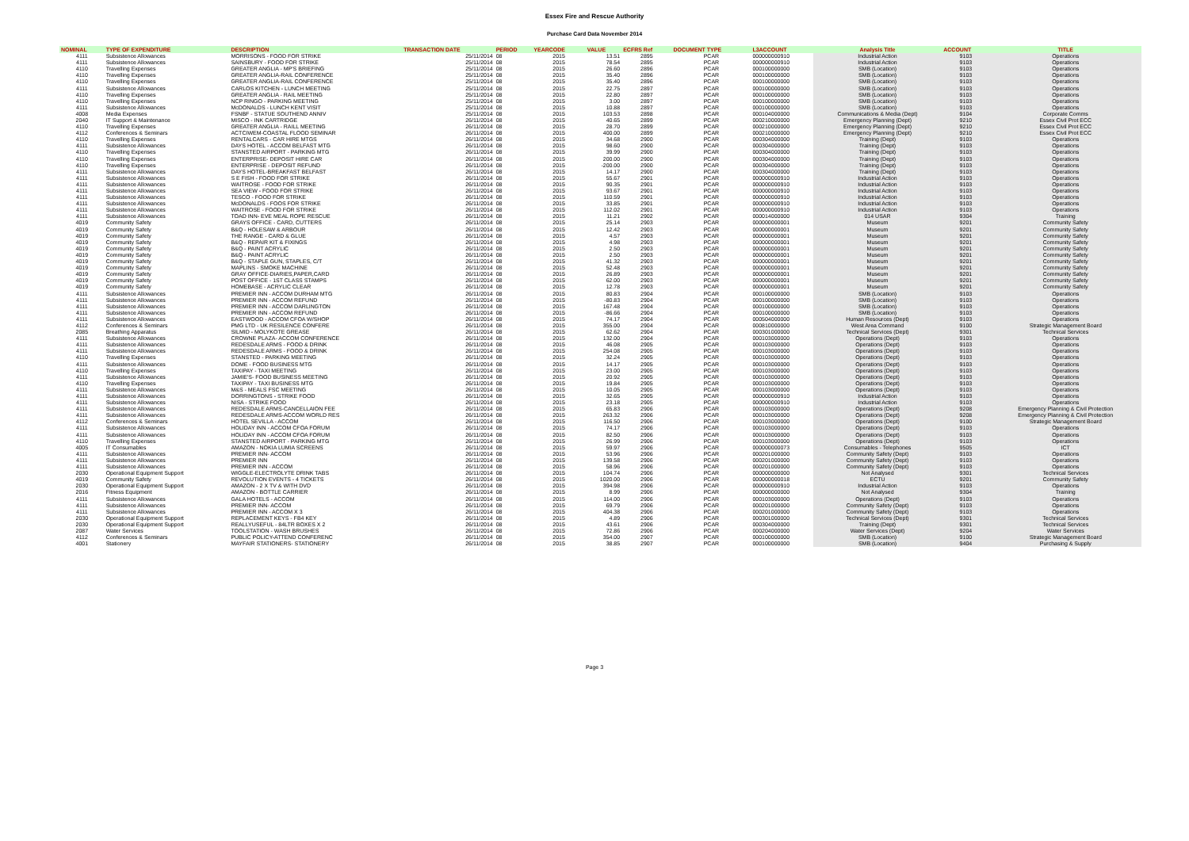Essex Fire and Rescue Authority
Purchase Card Data November 2014
| NOMINAL | TYPE OF EXPENDITURE | DESCRIPTION | TRANSACTION DATE | PERIOD | YEARCODE | VALUE | ECFRS Ref | DOCUMENT TYPE | L3ACCOUNT | Analysis Title | ACCOUNT | TITLE |
| --- | --- | --- | --- | --- | --- | --- | --- | --- | --- | --- | --- | --- |
| 4111 | Subsistence Allowances | MORRISONS - FOOD FOR STRIKE | 25/11/2014 | 08 | 2015 | 13.51 | 2895 | PCAR | 000000000910 | Industrial Action | 9103 | Operations |
| 4111 | Subsistence Allowances | SAINSBURY - FOOD FOR STRIKE | 25/11/2014 | 08 | 2015 | 78.54 | 2895 | PCAR | 000000000910 | Industrial Action | 9103 | Operations |
| 4110 | Travelling Expenses | GREATER ANGLIA - MP'S BRIEFING | 25/11/2014 | 08 | 2015 | 26.60 | 2896 | PCAR | 000100000000 | SMB (Location) | 9103 | Operations |
| 4110 | Travelling Expenses | GREATER ANGLIA-RAIL CONFERENCE | 25/11/2014 | 08 | 2015 | 35.40 | 2896 | PCAR | 000100000000 | SMB (Location) | 9103 | Operations |
| 4110 | Travelling Expenses | GREATER ANGLIA-RAIL CONFERENCE | 25/11/2014 | 08 | 2015 | 35.40 | 2896 | PCAR | 000100000000 | SMB (Location) | 9103 | Operations |
| 4111 | Subsistence Allowances | CARLOS KITCHEN - LUNCH MEETING | 25/11/2014 | 08 | 2015 | 22.75 | 2897 | PCAR | 000100000000 | SMB (Location) | 9103 | Operations |
| 4110 | Travelling Expenses | GREATER ANGLIA - RAIL MEETING | 25/11/2014 | 08 | 2015 | 22.80 | 2897 | PCAR | 000100000000 | SMB (Location) | 9103 | Operations |
| 4110 | Travelling Expenses | NCP RINGO - PARKING MEETING | 25/11/2014 | 08 | 2015 | 3.00 | 2897 | PCAR | 000100000000 | SMB (Location) | 9103 | Operations |
| 4111 | Subsistence Allowances | McDONALDS - LUNCH KENT VISIT | 25/11/2014 | 08 | 2015 | 10.88 | 2897 | PCAR | 000100000000 | SMB (Location) | 9103 | Operations |
| 4008 | Media Expenses | FSNBF - STATUE SOUTHEND ANNIV | 25/11/2014 | 08 | 2015 | 103.53 | 2898 | PCAR | 000104000000 | Communications & Media (Dept) | 9104 | Corporate Comms |
| 2040 | IT Support & Maintenance | MISCO - INK CARTRIDGE | 26/11/2014 | 08 | 2015 | 40.65 | 2899 | PCAR | 000210000000 | Emergency Planning (Dept) | 9210 | Essex Civil Prot ECC |
| 4110 | Travelling Expenses | GREATER ANGLIA - RAILL MEETING | 26/11/2014 | 08 | 2015 | 28.70 | 2899 | PCAR | 000210000000 | Emergency Planning (Dept) | 9210 | Essex Civil Prot ECC |
| 4112 | Conferences & Seminars | ACTCIWEM-COASTAL FLOOD SEMINAR | 26/11/2014 | 08 | 2015 | 400.00 | 2899 | PCAR | 000210000000 | Emergency Planning (Dept) | 9210 | Essex Civil Prot ECC |
| 4110 | Travelling Expenses | RENTALCARS - CAR HIRE MTGS | 26/11/2014 | 08 | 2015 | 34.68 | 2900 | PCAR | 000304000000 | Training (Dept) | 9103 | Operations |
| 4111 | Subsistence Allowances | DAYS HOTEL - ACCOM BELFAST MTG | 26/11/2014 | 08 | 2015 | 98.60 | 2900 | PCAR | 000304000000 | Training (Dept) | 9103 | Operations |
| 4110 | Travelling Expenses | STANSTED AIRPORT - PARKING MTG | 26/11/2014 | 08 | 2015 | 39.99 | 2900 | PCAR | 000304000000 | Training (Dept) | 9103 | Operations |
| 4110 | Travelling Expenses | ENTERPRISE- DEPOSIT HIRE CAR | 26/11/2014 | 08 | 2015 | 200.00 | 2900 | PCAR | 000304000000 | Training (Dept) | 9103 | Operations |
| 4110 | Travelling Expenses | ENTERPRISE - DEPOSIT REFUND | 26/11/2014 | 08 | 2015 | -200.00 | 2900 | PCAR | 000304000000 | Training (Dept) | 9103 | Operations |
| 4111 | Subsistence Allowances | DAYS HOTEL-BREAKFAST BELFAST | 26/11/2014 | 08 | 2015 | 14.17 | 2900 | PCAR | 000304000000 | Training (Dept) | 9103 | Operations |
| 4111 | Subsistence Allowances | S E FISH - FOOD FOR STRIKE | 26/11/2014 | 08 | 2015 | 55.67 | 2901 | PCAR | 000000000910 | Industrial Action | 9103 | Operations |
| 4111 | Subsistence Allowances | WAITROSE - FOOD FOR STRIKE | 26/11/2014 | 08 | 2015 | 90.35 | 2901 | PCAR | 000000000910 | Industrial Action | 9103 | Operations |
| 4111 | Subsistence Allowances | SEA VIEW - FOOD FOR STRIKE | 26/11/2014 | 08 | 2015 | 93.67 | 2901 | PCAR | 000000000910 | Industrial Action | 9103 | Operations |
| 4111 | Subsistence Allowances | TESCO - FOOD FOR STRIKE | 26/11/2014 | 08 | 2015 | 110.59 | 2901 | PCAR | 000000000910 | Industrial Action | 9103 | Operations |
| 4111 | Subsistence Allowances | McDONALDS - FOOS FOR STRIKE | 26/11/2014 | 08 | 2015 | 33.85 | 2901 | PCAR | 000000000910 | Industrial Action | 9103 | Operations |
| 4111 | Subsistence Allowances | WAITROSE - FOOD FOR STRIKE | 26/11/2014 | 08 | 2015 | 112.02 | 2901 | PCAR | 000000000910 | Industrial Action | 9103 | Operations |
| 4111 | Subsistence Allowances | TOAD INN- EVE MEAL ROPE RESCUE | 26/11/2014 | 08 | 2015 | 11.21 | 2902 | PCAR | 000014000000 | 014 USAR | 9304 | Training |
| 4019 | Community Safety | GRAYS OFFICE - CARD, CUTTERS | 26/11/2014 | 08 | 2015 | 25.14 | 2903 | PCAR | 000000000001 | Museum | 9201 | Community Safety |
| 4019 | Community Safety | B&Q - HOLESAW & ARBOUR | 26/11/2014 | 08 | 2015 | 12.42 | 2903 | PCAR | 000000000001 | Museum | 9201 | Community Safety |
| 4019 | Community Safety | THE RANGE - CARD & GLUE | 26/11/2014 | 08 | 2015 | 4.57 | 2903 | PCAR | 000000000001 | Museum | 9201 | Community Safety |
| 4019 | Community Safety | B&Q - REPAIR KIT & FIXINGS | 26/11/2014 | 08 | 2015 | 4.98 | 2903 | PCAR | 000000000001 | Museum | 9201 | Community Safety |
| 4019 | Community Safety | B&Q - PAINT ACRYLIC | 26/11/2014 | 08 | 2015 | 2.50 | 2903 | PCAR | 000000000001 | Museum | 9201 | Community Safety |
| 4019 | Community Safety | B&Q - PAINT ACRYLIC | 26/11/2014 | 08 | 2015 | 2.50 | 2903 | PCAR | 000000000001 | Museum | 9201 | Community Safety |
| 4019 | Community Safety | B&Q - STAPLE GUN, STAPLES, C/T | 26/11/2014 | 08 | 2015 | 41.32 | 2903 | PCAR | 000000000001 | Museum | 9201 | Community Safety |
| 4019 | Community Safety | MAPLINS - SMOKE MACHINE | 26/11/2014 | 08 | 2015 | 52.48 | 2903 | PCAR | 000000000001 | Museum | 9201 | Community Safety |
| 4019 | Community Safety | GRAY OFFICE-DIARIES,PAPER,CARD | 26/11/2014 | 08 | 2015 | 26.89 | 2903 | PCAR | 000000000001 | Museum | 9201 | Community Safety |
| 4019 | Community Safety | POST OFFICE - 1ST CLASS STAMPS | 26/11/2014 | 08 | 2015 | 62.00 | 2903 | PCAR | 000000000001 | Museum | 9201 | Community Safety |
| 4019 | Community Safety | HOMEBASE - ACRYLIC CLEAR | 26/11/2014 | 08 | 2015 | 12.78 | 2903 | PCAR | 000000000001 | Museum | 9201 | Community Safety |
| 4111 | Subsistence Allowances | PREMIER INN - ACCOM DURHAM MTG | 26/11/2014 | 08 | 2015 | 80.83 | 2904 | PCAR | 000100000000 | SMB (Location) | 9103 | Operations |
| 4111 | Subsistence Allowances | PREMIER INN - ACCOM REFUND | 26/11/2014 | 08 | 2015 | -80.83 | 2904 | PCAR | 000100000000 | SMB (Location) | 9103 | Operations |
| 4111 | Subsistence Allowances | PREMIER INN - ACCOM DARLINGTON | 26/11/2014 | 08 | 2015 | 167.48 | 2904 | PCAR | 000100000000 | SMB (Location) | 9103 | Operations |
| 4111 | Subsistence Allowances | PREMIER INN - ACCOM REFUND | 26/11/2014 | 08 | 2015 | -86.66 | 2904 | PCAR | 000100000000 | SMB (Location) | 9103 | Operations |
| 4111 | Subsistence Allowances | EASTWOOD - ACCOM CFOA W/SHOP | 26/11/2014 | 08 | 2015 | 74.17 | 2904 | PCAR | 000504000000 | Human Resources (Dept) | 9103 | Operations |
| 4112 | Conferences & Seminars | PMG LTD - UK RESILENCE CONFERE | 26/11/2014 | 08 | 2015 | 355.00 | 2904 | PCAR | 000810000000 | West Area Command | 9100 | Strategic Management Board |
| 2085 | Breathing Apparatus | SILMID - MOLYKOTE GREASE | 26/11/2014 | 08 | 2015 | 62.62 | 2904 | PCAR | 000301000000 | Technical Services (Dept) | 9301 | Technical Services |
| 4111 | Subsistence Allowances | CROWNE PLAZA- ACCOM CONFERENCE | 26/11/2014 | 08 | 2015 | 132.00 | 2904 | PCAR | 000103000000 | Operations (Dept) | 9103 | Operations |
| 4111 | Subsistence Allowances | REDESDALE ARMS - FOOD & DRINK | 26/11/2014 | 08 | 2015 | 46.08 | 2905 | PCAR | 000103000000 | Operations (Dept) | 9103 | Operations |
| 4111 | Subsistence Allowances | REDESDALE ARMS - FOOD & DRINK | 26/11/2014 | 08 | 2015 | 254.08 | 2905 | PCAR | 000103000000 | Operations (Dept) | 9103 | Operations |
| 4110 | Travelling Expenses | STANSTED - PARKING MEETING | 26/11/2014 | 08 | 2015 | 32.24 | 2905 | PCAR | 000103000000 | Operations (Dept) | 9103 | Operations |
| 4111 | Subsistence Allowances | DOME - FOOD BUSINESS MTG | 26/11/2014 | 08 | 2015 | 14.17 | 2905 | PCAR | 000103000000 | Operations (Dept) | 9103 | Operations |
| 4110 | Travelling Expenses | TAXIPAY - TAXI MEETING | 26/11/2014 | 08 | 2015 | 23.00 | 2905 | PCAR | 000103000000 | Operations (Dept) | 9103 | Operations |
| 4111 | Subsistence Allowances | JAMIE'S- FOOD BUSINESS MEETING | 26/11/2014 | 08 | 2015 | 20.92 | 2905 | PCAR | 000103000000 | Operations (Dept) | 9103 | Operations |
| 4110 | Travelling Expenses | TAXIPAY - TAXI BUSINESS MTG | 26/11/2014 | 08 | 2015 | 19.84 | 2905 | PCAR | 000103000000 | Operations (Dept) | 9103 | Operations |
| 4111 | Subsistence Allowances | M&S - MEALS FSC MEETING | 26/11/2014 | 08 | 2015 | 10.05 | 2905 | PCAR | 000103000000 | Operations (Dept) | 9103 | Operations |
| 4111 | Subsistence Allowances | DORRINGTONS - STRIKE FOOD | 26/11/2014 | 08 | 2015 | 32.65 | 2905 | PCAR | 000000000910 | Industrial Action | 9103 | Operations |
| 4111 | Subsistence Allowances | NISA - STRIKE FOOD | 26/11/2014 | 08 | 2015 | 23.18 | 2905 | PCAR | 000000000910 | Industrial Action | 9103 | Operations |
| 4111 | Subsistence Allowances | REDESDALE ARMS-CANCELLAION FEE | 26/11/2014 | 08 | 2015 | 65.83 | 2906 | PCAR | 000103000000 | Operations (Dept) | 9208 | Emergency Planning & Civil Protection |
| 4111 | Subsistence Allowances | REDESDALE ARMS-ACCOM WORLD RES | 26/11/2014 | 08 | 2015 | 263.32 | 2906 | PCAR | 000103000000 | Operations (Dept) | 9208 | Emergency Planning & Civil Protection |
| 4112 | Conferences & Seminars | HOTEL SEVILLA - ACCOM | 26/11/2014 | 08 | 2015 | 116.50 | 2906 | PCAR | 000103000000 | Operations (Dept) | 9100 | Strategic Management Board |
| 4111 | Subsistence Allowances | HOLIDAY INN - ACCOM CFOA FORUM | 26/11/2014 | 08 | 2015 | 74.17 | 2906 | PCAR | 000103000000 | Operations (Dept) | 9103 | Operations |
| 4111 | Subsistence Allowances | HOLIDAY INN - ACCOM CFOA FORUM | 26/11/2014 | 08 | 2015 | 82.50 | 2906 | PCAR | 000103000000 | Operations (Dept) | 9103 | Operations |
| 4110 | Travelling Expenses | STANSTED AIRPORT - PARKING MTG | 26/11/2014 | 08 | 2015 | 26.99 | 2906 | PCAR | 000103000000 | Operations (Dept) | 9103 | Operations |
| 4005 | IT Consumables | AMAZON - NOKIA LUMIA SCREENS | 26/11/2014 | 08 | 2015 | 59.97 | 2906 | PCAR | 000000000073 | Consumables - Telephones | 9505 | ICT |
| 4111 | Subsistence Allowances | PREMIER INN- ACCOM | 26/11/2014 | 08 | 2015 | 53.96 | 2906 | PCAR | 000201000000 | Community Safety (Dept) | 9103 | Operations |
| 4111 | Subsistence Allowances | PREMIER INN | 26/11/2014 | 08 | 2015 | 139.58 | 2906 | PCAR | 000201000000 | Community Safety (Dept) | 9103 | Operations |
| 4111 | Subsistence Allowances | PREMIER INN - ACCOM | 26/11/2014 | 08 | 2015 | 58.96 | 2906 | PCAR | 000201000000 | Community Safety (Dept) | 9103 | Operations |
| 2030 | Operational Equipment Support | WIGGLE-ELECTROLYTE DRINK TABS | 26/11/2014 | 08 | 2015 | 104.74 | 2906 | PCAR | 000000000000 | Not Analysed | 9301 | Technical Services |
| 4019 | Community Safety | REVOLUTION EVENTS - 4 TICKETS | 26/11/2014 | 08 | 2015 | 1020.00 | 2906 | PCAR | 000000000018 | ECTU | 9201 | Community Safety |
| 2030 | Operational Equipment Support | AMAZON - 2 X TV & WITH DVD | 26/11/2014 | 08 | 2015 | 394.98 | 2906 | PCAR | 000000000910 | Industrial Action | 9103 | Operations |
| 2016 | Fitness Equipment | AMAZON - BOTTLE CARRIER | 26/11/2014 | 08 | 2015 | 8.99 | 2906 | PCAR | 000000000000 | Not Analysed | 9304 | Training |
| 4111 | Subsistence Allowances | GALA HOTELS - ACCOM | 26/11/2014 | 08 | 2015 | 114.00 | 2906 | PCAR | 000103000000 | Operations (Dept) | 9103 | Operations |
| 4111 | Subsistence Allowances | PREMIER INN- ACCOM | 26/11/2014 | 08 | 2015 | 69.79 | 2906 | PCAR | 000201000000 | Community Safety (Dept) | 9103 | Operations |
| 4111 | Subsistence Allowances | PREMIER INN - ACCOM X 3 | 26/11/2014 | 08 | 2015 | 404.38 | 2906 | PCAR | 000201000000 | Community Safety (Dept) | 9103 | Operations |
| 2030 | Operational Equipment Support | REPLACEMENT KEYS - FB4 KEY | 26/11/2014 | 08 | 2015 | 4.89 | 2906 | PCAR | 000301000000 | Technical Services (Dept) | 9301 | Technical Services |
| 2030 | Operational Equipment Support | REALLYUSEFUL - 84LTR BOXES X 2 | 26/11/2014 | 08 | 2015 | 43.61 | 2906 | PCAR | 000304000000 | Training (Dept) | 9301 | Technical Services |
| 2087 | Water Services | TOOLSTATION - WASH BRUSHES | 26/11/2014 | 08 | 2015 | 72.86 | 2906 | PCAR | 000204000000 | Water Services (Dept) | 9204 | Water Services |
| 4112 | Conferences & Seminars | PUBLIC POLICY-ATTEND CONFERENC | 26/11/2014 | 08 | 2015 | 354.00 | 2907 | PCAR | 000100000000 | SMB (Location) | 9100 | Strategic Management Board |
| 4001 | Stationery | MAYFAIR STATIONERS- STATIONERY | 26/11/2014 | 08 | 2015 | 38.85 | 2907 | PCAR | 000100000000 | SMB (Location) | 9404 | Purchasing & Supply |
Page 3